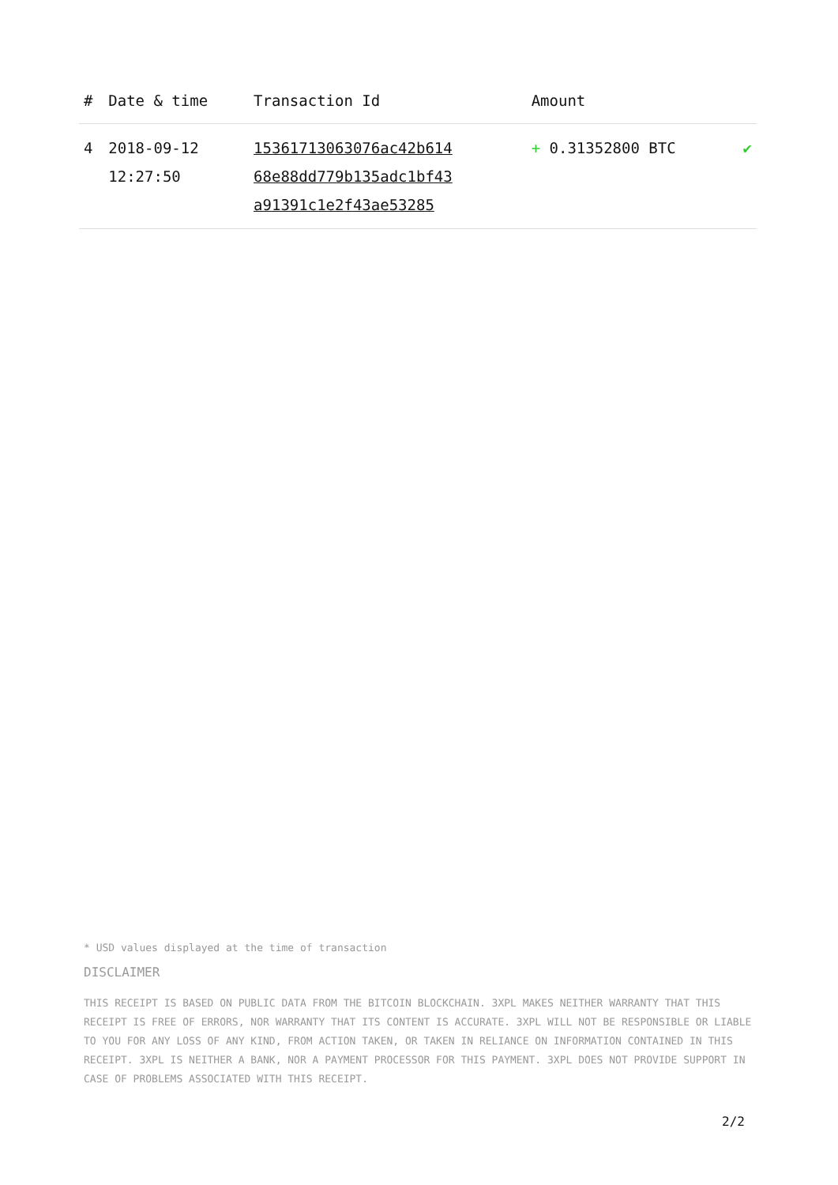| # | Date & time | Transaction Id | Amount | |
| --- | --- | --- | --- | --- |
| 4 | 2018-09-12 12:27:50 | 15361713063076ac42b614 68e88dd779b135adc1bf43 a91391c1e2f43ae53285 | + 0.31352800 BTC | ✔ |
* USD values displayed at the time of transaction
DISCLAIMER
THIS RECEIPT IS BASED ON PUBLIC DATA FROM THE BITCOIN BLOCKCHAIN. 3XPL MAKES NEITHER WARRANTY THAT THIS RECEIPT IS FREE OF ERRORS, NOR WARRANTY THAT ITS CONTENT IS ACCURATE. 3XPL WILL NOT BE RESPONSIBLE OR LIABLE TO YOU FOR ANY LOSS OF ANY KIND, FROM ACTION TAKEN, OR TAKEN IN RELIANCE ON INFORMATION CONTAINED IN THIS RECEIPT. 3XPL IS NEITHER A BANK, NOR A PAYMENT PROCESSOR FOR THIS PAYMENT. 3XPL DOES NOT PROVIDE SUPPORT IN CASE OF PROBLEMS ASSOCIATED WITH THIS RECEIPT.
2/2